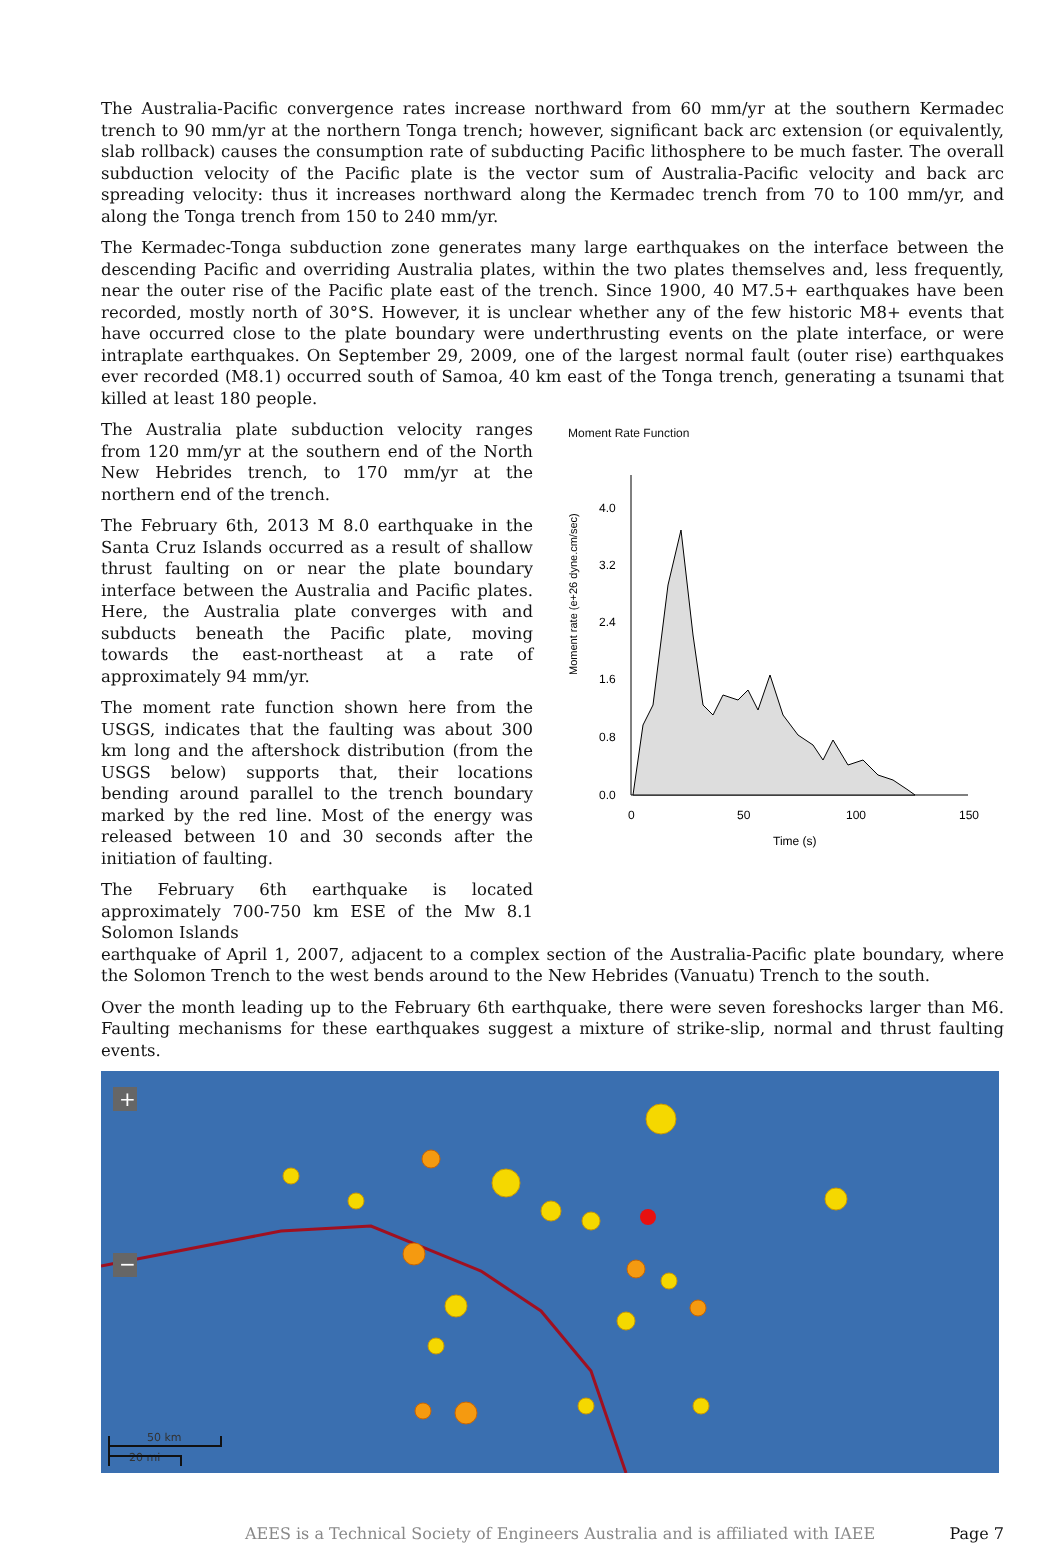The Australia-Pacific convergence rates increase northward from 60 mm/yr at the southern Kermadec trench to 90 mm/yr at the northern Tonga trench; however, significant back arc extension (or equivalently, slab rollback) causes the consumption rate of subducting Pacific lithosphere to be much faster. The overall subduction velocity of the Pacific plate is the vector sum of Australia-Pacific velocity and back arc spreading velocity: thus it increases northward along the Kermadec trench from 70 to 100 mm/yr, and along the Tonga trench from 150 to 240 mm/yr.
The Kermadec-Tonga subduction zone generates many large earthquakes on the interface between the descending Pacific and overriding Australia plates, within the two plates themselves and, less frequently, near the outer rise of the Pacific plate east of the trench. Since 1900, 40 M7.5+ earthquakes have been recorded, mostly north of 30°S. However, it is unclear whether any of the few historic M8+ events that have occurred close to the plate boundary were underthrusting events on the plate interface, or were intraplate earthquakes. On September 29, 2009, one of the largest normal fault (outer rise) earthquakes ever recorded (M8.1) occurred south of Samoa, 40 km east of the Tonga trench, generating a tsunami that killed at least 180 people.
The Australia plate subduction velocity ranges from 120 mm/yr at the southern end of the North New Hebrides trench, to 170 mm/yr at the northern end of the trench.
The February 6th, 2013 M 8.0 earthquake in the Santa Cruz Islands occurred as a result of shallow thrust faulting on or near the plate boundary interface between the Australia and Pacific plates. Here, the Australia plate converges with and subducts beneath the Pacific plate, moving towards the east-northeast at a rate of approximately 94 mm/yr.
The moment rate function shown here from the USGS, indicates that the faulting was about 300 km long and the aftershock distribution (from the USGS below) supports that, their locations bending around parallel to the trench boundary marked by the red line. Most of the energy was released between 10 and 30 seconds after the initiation of faulting.
The February 6th earthquake is located approximately 700-750 km ESE of the Mw 8.1 Solomon Islands
Moment Rate Function
Moment rate (e+26 dyne.cm/sec)
4.0
3.2
2.4
1.6
0.8
0.0
0
50
100
150
Time (s)
earthquake of April 1, 2007, adjacent to a complex section of the Australia-Pacific plate boundary, where the Solomon Trench to the west bends around to the New Hebrides (Vanuatu) Trench to the south.
Over the month leading up to the February 6th earthquake, there were seven foreshocks larger than M6. Faulting mechanisms for these earthquakes suggest a mixture of strike-slip, normal and thrust faulting events.
+
−
50 km
20 mi
AEES is a Technical Society of Engineers Australia and is affiliated with IAEE Page 7